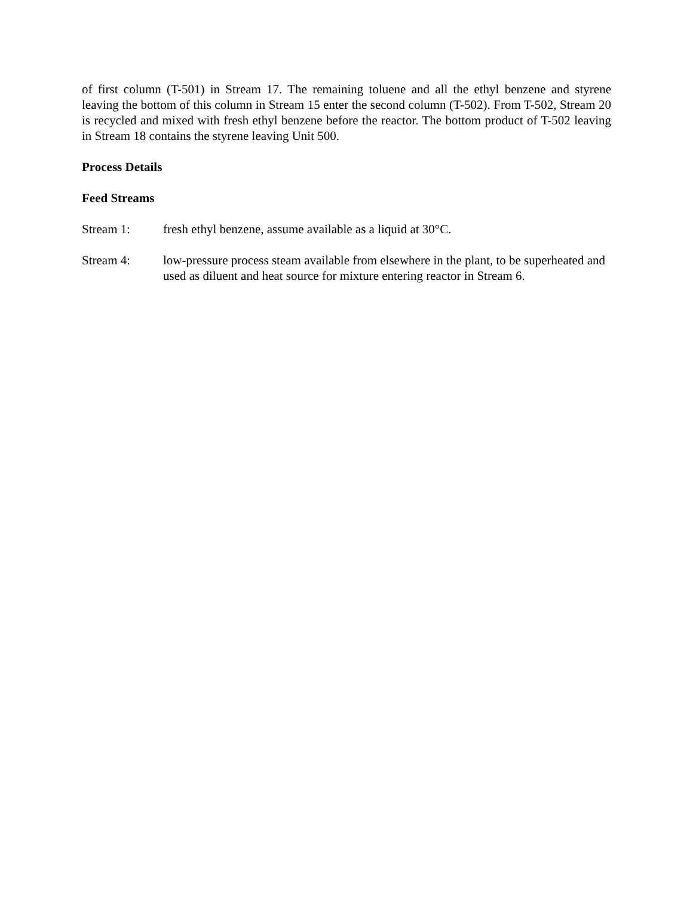of first column (T-501) in Stream 17. The remaining toluene and all the ethyl benzene and styrene leaving the bottom of this column in Stream 15 enter the second column (T-502). From T-502, Stream 20 is recycled and mixed with fresh ethyl benzene before the reactor. The bottom product of T-502 leaving in Stream 18 contains the styrene leaving Unit 500.
Process Details
Feed Streams
Stream 1: fresh ethyl benzene, assume available as a liquid at 30°C.
Stream 4: low-pressure process steam available from elsewhere in the plant, to be superheated and used as diluent and heat source for mixture entering reactor in Stream 6.